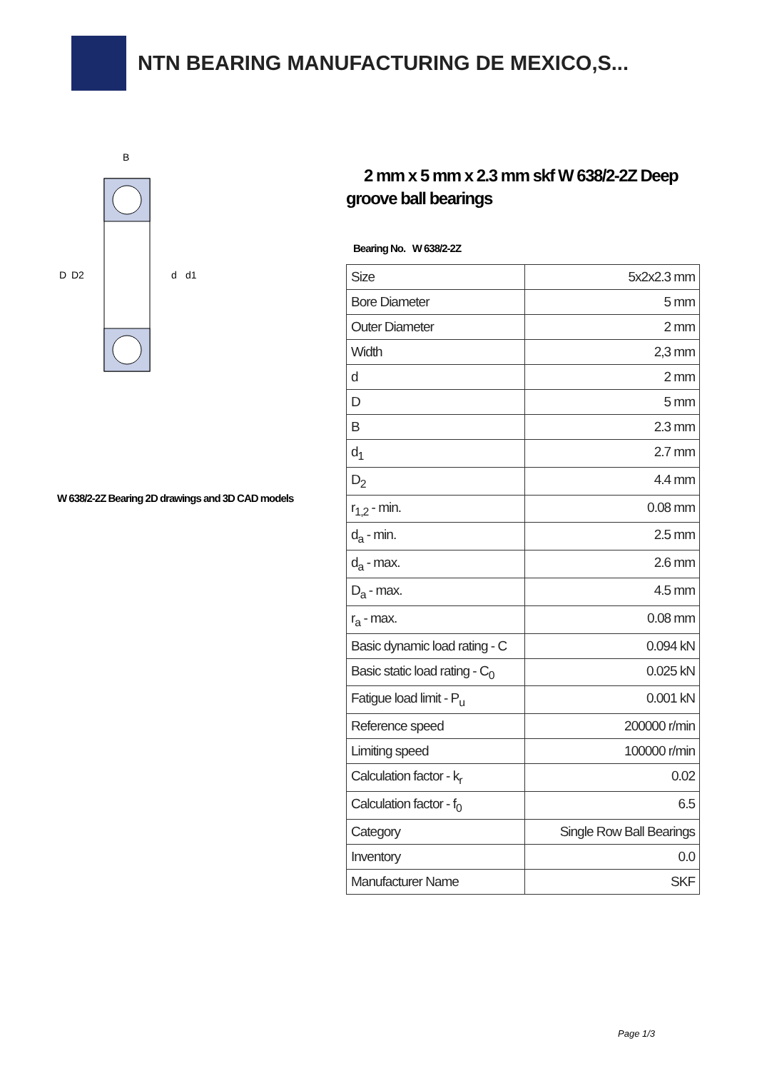NTN BEARING MANUFACTURING DE MEXICO,S...
D
D2
d
d1
B
W 638/2-2Z Bearing 2D drawings and 3D CAD models
2 mm x 5 mm x 2.3 mm skf W 638/2-2Z Deep groove ball bearings
Bearing No. W 638/2-2Z
| Size | 5x2x2.3 mm |
| Bore Diameter | 5 mm |
| Outer Diameter | 2 mm |
| Width | 2,3 mm |
| d | 2 mm |
| D | 5 mm |
| B | 2.3 mm |
| d<sub>1</sub> | 2.7 mm |
| D<sub>2</sub> | 4.4 mm |
| r<sub>1,2</sub> - min. | 0.08 mm |
| d<sub>a</sub> - min. | 2.5 mm |
| d<sub>a</sub> - max. | 2.6 mm |
| D<sub>a</sub> - max. | 4.5 mm |
| r<sub>a</sub> - max. | 0.08 mm |
| Basic dynamic load rating - C | 0.094 kN |
| Basic static load rating - C<sub>0</sub> | 0.025 kN |
| Fatigue load limit - P<sub>u</sub> | 0.001 kN |
| Reference speed | 200000 r/min |
| Limiting speed | 100000 r/min |
| Calculation factor - k<sub>r</sub> | 0.02 |
| Calculation factor - f<sub>0</sub> | 6.5 |
| Category | Single Row Ball Bearings |
| Inventory | 0.0 |
| Manufacturer Name | SKF |
Page 1/3